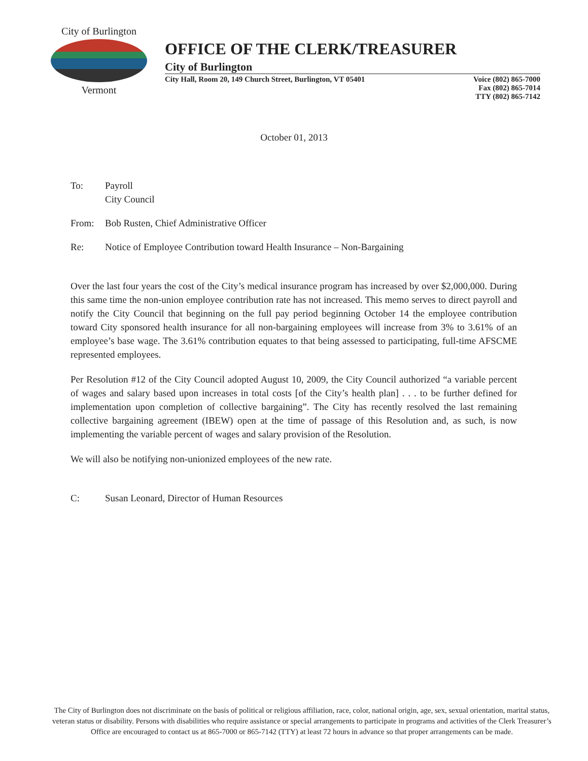City of Burlington
Vermont
OFFICE OF THE CLERK/TREASURER
City of Burlington
City Hall, Room 20, 149 Church Street, Burlington, VT 05401 Voice (802) 865-7000
Fax (802) 865-7014
TTY (802) 865-7142
October 01, 2013
To: Payroll
City Council
From: Bob Rusten, Chief Administrative Officer
Re: Notice of Employee Contribution toward Health Insurance – Non-Bargaining
Over the last four years the cost of the City’s medical insurance program has increased by over $2,000,000. During this same time the non-union employee contribution rate has not increased. This memo serves to direct payroll and notify the City Council that beginning on the full pay period beginning October 14 the employee contribution toward City sponsored health insurance for all non-bargaining employees will increase from 3% to 3.61% of an employee’s base wage. The 3.61% contribution equates to that being assessed to participating, full-time AFSCME represented employees.
Per Resolution #12 of the City Council adopted August 10, 2009, the City Council authorized “a variable percent of wages and salary based upon increases in total costs [of the City’s health plan] . . . to be further defined for implementation upon completion of collective bargaining”. The City has recently resolved the last remaining collective bargaining agreement (IBEW) open at the time of passage of this Resolution and, as such, is now implementing the variable percent of wages and salary provision of the Resolution.
We will also be notifying non-unionized employees of the new rate.
C: Susan Leonard, Director of Human Resources
The City of Burlington does not discriminate on the basis of political or religious affiliation, race, color, national origin, age, sex, sexual orientation, marital status, veteran status or disability. Persons with disabilities who require assistance or special arrangements to participate in programs and activities of the Clerk Treasurer’s Office are encouraged to contact us at 865-7000 or 865-7142 (TTY) at least 72 hours in advance so that proper arrangements can be made.